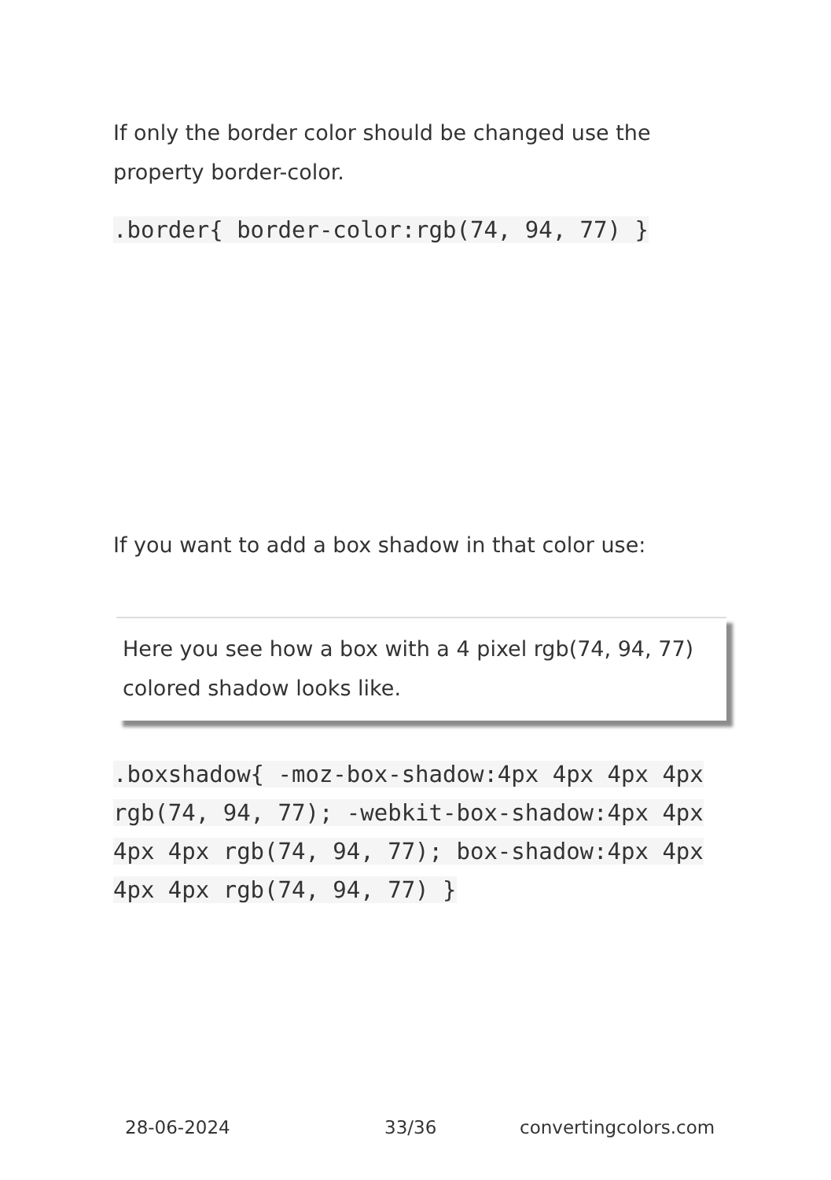If only the border color should be changed use the property border-color.
.border{ border-color:rgb(74, 94, 77) }
If you want to add a box shadow in that color use:
Here you see how a box with a 4 pixel rgb(74, 94, 77) colored shadow looks like.
.boxshadow{ -moz-box-shadow:4px 4px 4px 4px rgb(74, 94, 77); -webkit-box-shadow:4px 4px 4px 4px rgb(74, 94, 77); box-shadow:4px 4px 4px 4px rgb(74, 94, 77) }
28-06-2024 33/36 convertingcolors.com